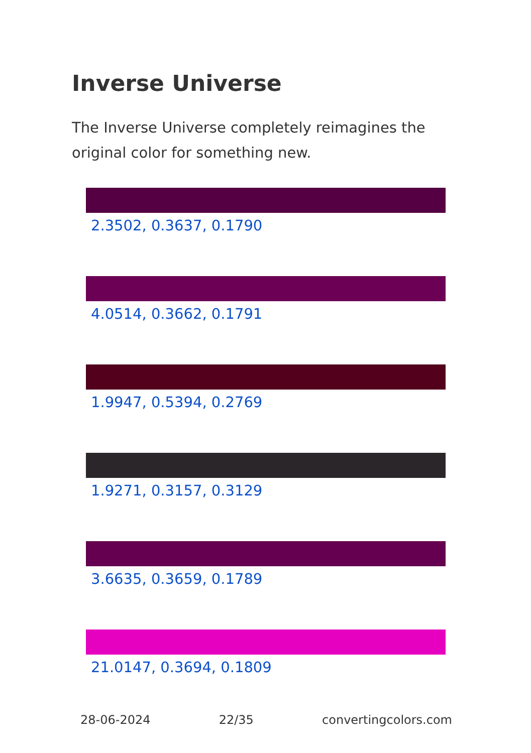Inverse Universe
The Inverse Universe completely reimagines the original color for something new.
2.3502, 0.3637, 0.1790
4.0514, 0.3662, 0.1791
1.9947, 0.5394, 0.2769
1.9271, 0.3157, 0.3129
3.6635, 0.3659, 0.1789
21.0147, 0.3694, 0.1809
28-06-2024 22/35 convertingcolors.com